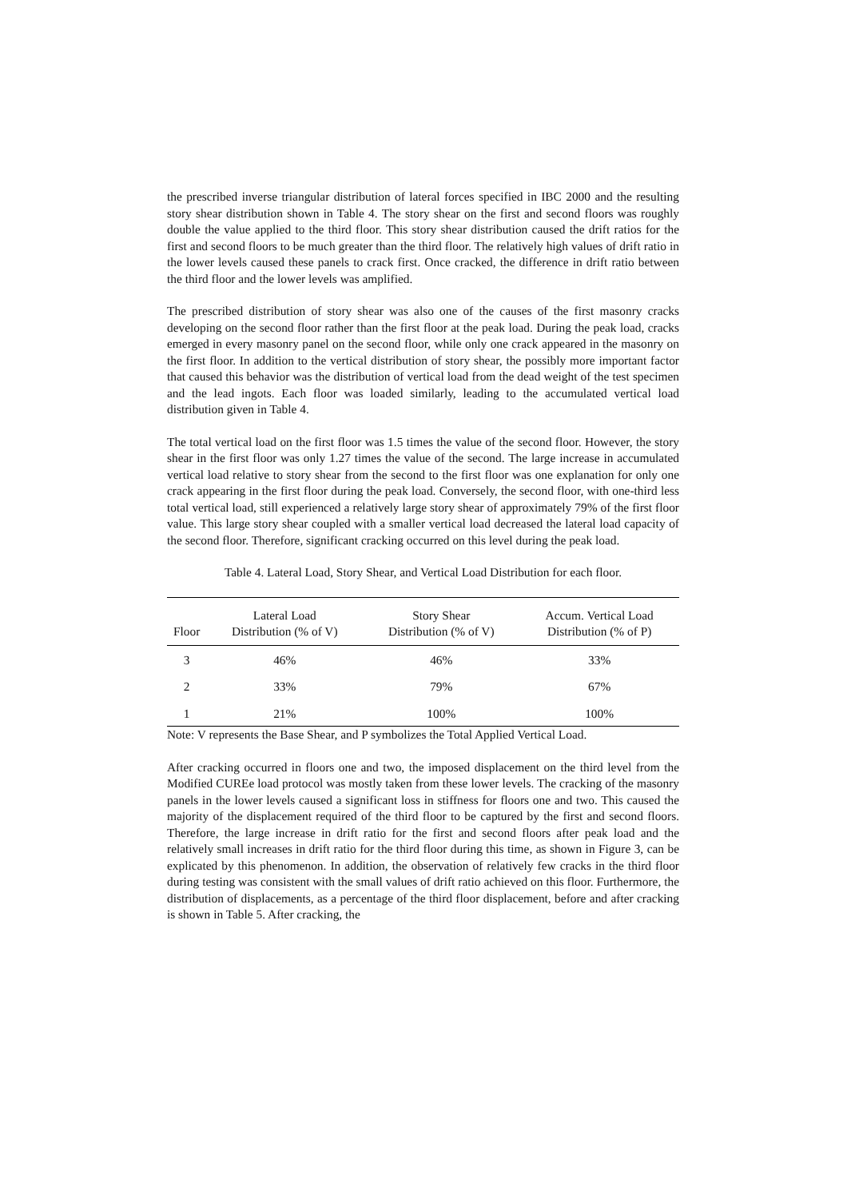the prescribed inverse triangular distribution of lateral forces specified in IBC 2000 and the resulting story shear distribution shown in Table 4. The story shear on the first and second floors was roughly double the value applied to the third floor. This story shear distribution caused the drift ratios for the first and second floors to be much greater than the third floor. The relatively high values of drift ratio in the lower levels caused these panels to crack first. Once cracked, the difference in drift ratio between the third floor and the lower levels was amplified.
The prescribed distribution of story shear was also one of the causes of the first masonry cracks developing on the second floor rather than the first floor at the peak load. During the peak load, cracks emerged in every masonry panel on the second floor, while only one crack appeared in the masonry on the first floor. In addition to the vertical distribution of story shear, the possibly more important factor that caused this behavior was the distribution of vertical load from the dead weight of the test specimen and the lead ingots. Each floor was loaded similarly, leading to the accumulated vertical load distribution given in Table 4.
The total vertical load on the first floor was 1.5 times the value of the second floor. However, the story shear in the first floor was only 1.27 times the value of the second. The large increase in accumulated vertical load relative to story shear from the second to the first floor was one explanation for only one crack appearing in the first floor during the peak load. Conversely, the second floor, with one-third less total vertical load, still experienced a relatively large story shear of approximately 79% of the first floor value. This large story shear coupled with a smaller vertical load decreased the lateral load capacity of the second floor. Therefore, significant cracking occurred on this level during the peak load.
Table 4. Lateral Load, Story Shear, and Vertical Load Distribution for each floor.
| Floor | Lateral Load Distribution (% of V) | Story Shear Distribution (% of V) | Accum. Vertical Load Distribution (% of P) |
| --- | --- | --- | --- |
| 3 | 46% | 46% | 33% |
| 2 | 33% | 79% | 67% |
| 1 | 21% | 100% | 100% |
Note: V represents the Base Shear, and P symbolizes the Total Applied Vertical Load.
After cracking occurred in floors one and two, the imposed displacement on the third level from the Modified CUREe load protocol was mostly taken from these lower levels. The cracking of the masonry panels in the lower levels caused a significant loss in stiffness for floors one and two. This caused the majority of the displacement required of the third floor to be captured by the first and second floors. Therefore, the large increase in drift ratio for the first and second floors after peak load and the relatively small increases in drift ratio for the third floor during this time, as shown in Figure 3, can be explicated by this phenomenon. In addition, the observation of relatively few cracks in the third floor during testing was consistent with the small values of drift ratio achieved on this floor. Furthermore, the distribution of displacements, as a percentage of the third floor displacement, before and after cracking is shown in Table 5. After cracking, the